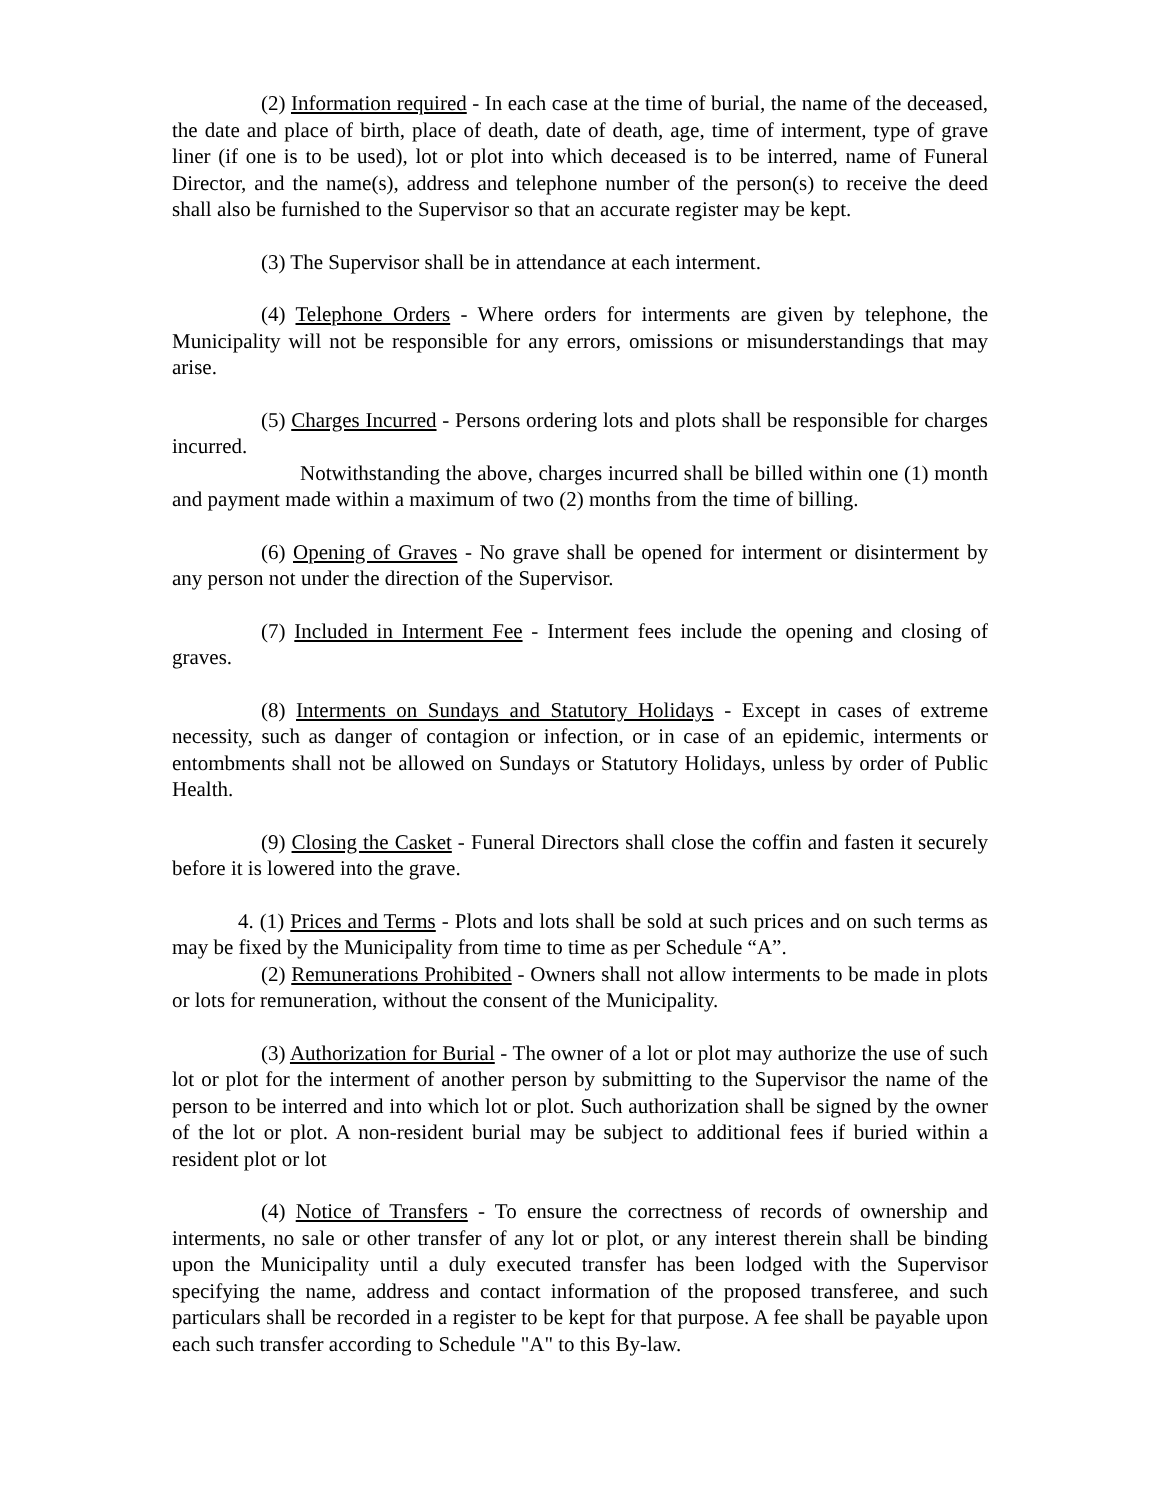(2) Information required - In each case at the time of burial, the name of the deceased, the date and place of birth, place of death, date of death, age, time of interment, type of grave liner (if one is to be used), lot or plot into which deceased is to be interred, name of Funeral Director, and the name(s), address and telephone number of the person(s) to receive the deed shall also be furnished to the Supervisor so that an accurate register may be kept.
(3) The Supervisor shall be in attendance at each interment.
(4) Telephone Orders - Where orders for interments are given by telephone, the Municipality will not be responsible for any errors, omissions or misunderstandings that may arise.
(5) Charges Incurred - Persons ordering lots and plots shall be responsible for charges incurred.
Notwithstanding the above, charges incurred shall be billed within one (1) month and payment made within a maximum of two (2) months from the time of billing.
(6) Opening of Graves - No grave shall be opened for interment or disinterment by any person not under the direction of the Supervisor.
(7) Included in Interment Fee - Interment fees include the opening and closing of graves.
(8) Interments on Sundays and Statutory Holidays - Except in cases of extreme necessity, such as danger of contagion or infection, or in case of an epidemic, interments or entombments shall not be allowed on Sundays or Statutory Holidays, unless by order of Public Health.
(9) Closing the Casket - Funeral Directors shall close the coffin and fasten it securely before it is lowered into the grave.
4. (1) Prices and Terms - Plots and lots shall be sold at such prices and on such terms as may be fixed by the Municipality from time to time as per Schedule “A”.
(2) Remunerations Prohibited - Owners shall not allow interments to be made in plots or lots for remuneration, without the consent of the Municipality.
(3) Authorization for Burial - The owner of a lot or plot may authorize the use of such lot or plot for the interment of another person by submitting to the Supervisor the name of the person to be interred and into which lot or plot. Such authorization shall be signed by the owner of the lot or plot. A non-resident burial may be subject to additional fees if buried within a resident plot or lot
(4) Notice of Transfers - To ensure the correctness of records of ownership and interments, no sale or other transfer of any lot or plot, or any interest therein shall be binding upon the Municipality until a duly executed transfer has been lodged with the Supervisor specifying the name, address and contact information of the proposed transferee, and such particulars shall be recorded in a register to be kept for that purpose. A fee shall be payable upon each such transfer according to Schedule "A" to this By-law.